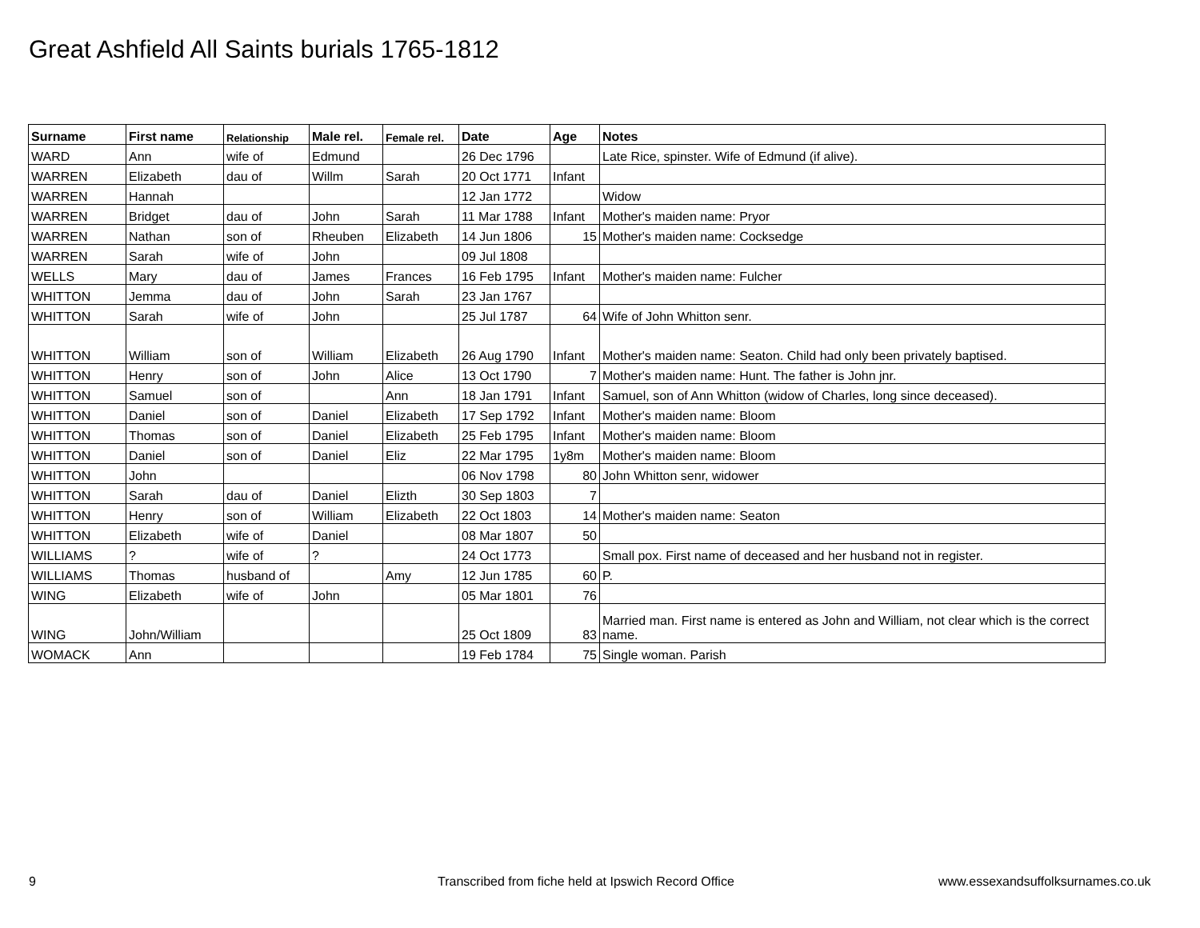Great Ashfield All Saints burials 1765-1812
| Surname | First name | Relationship | Male rel. | Female rel. | Date | Age | Notes |
| --- | --- | --- | --- | --- | --- | --- | --- |
| WARD | Ann | wife of | Edmund | | 26 Dec 1796 | | Late Rice, spinster. Wife of Edmund (if alive). |
| WARREN | Elizabeth | dau of | Willm | Sarah | 20 Oct 1771 | Infant | |
| WARREN | Hannah | | | | 12 Jan 1772 | | Widow |
| WARREN | Bridget | dau of | John | Sarah | 11 Mar 1788 | Infant | Mother's maiden name: Pryor |
| WARREN | Nathan | son of | Rheuben | Elizabeth | 14 Jun 1806 | 15 | Mother's maiden name: Cocksedge |
| WARREN | Sarah | wife of | John | | 09 Jul 1808 | | |
| WELLS | Mary | dau of | James | Frances | 16 Feb 1795 | Infant | Mother's maiden name: Fulcher |
| WHITTON | Jemma | dau of | John | Sarah | 23 Jan 1767 | | |
| WHITTON | Sarah | wife of | John | | 25 Jul 1787 | 64 | Wife of John Whitton senr. |
| WHITTON | William | son of | William | Elizabeth | 26 Aug 1790 | Infant | Mother's maiden name: Seaton. Child had only been privately baptised. |
| WHITTON | Henry | son of | John | Alice | 13 Oct 1790 | 7 | Mother's maiden name: Hunt. The father is John jnr. |
| WHITTON | Samuel | son of | | Ann | 18 Jan 1791 | Infant | Samuel, son of Ann Whitton (widow of Charles, long since deceased). |
| WHITTON | Daniel | son of | Daniel | Elizabeth | 17 Sep 1792 | Infant | Mother's maiden name: Bloom |
| WHITTON | Thomas | son of | Daniel | Elizabeth | 25 Feb 1795 | Infant | Mother's maiden name: Bloom |
| WHITTON | Daniel | son of | Daniel | Eliz | 22 Mar 1795 | 1y8m | Mother's maiden name: Bloom |
| WHITTON | John | | | | 06 Nov 1798 | 80 | John Whitton senr, widower |
| WHITTON | Sarah | dau of | Daniel | Elizth | 30 Sep 1803 | 7 | |
| WHITTON | Henry | son of | William | Elizabeth | 22 Oct 1803 | 14 | Mother's maiden name: Seaton |
| WHITTON | Elizabeth | wife of | Daniel | | 08 Mar 1807 | 50 | |
| WILLIAMS | ? | wife of | ? | | 24 Oct 1773 | | Small pox. First name of deceased and her husband not in register. |
| WILLIAMS | Thomas | husband of | | Amy | 12 Jun 1785 | 60 | P. |
| WING | Elizabeth | wife of | John | | 05 Mar 1801 | 76 | |
| WING | John/William | | | | 25 Oct 1809 | 83 | Married man. First name is entered as John and William, not clear which is the correct name. |
| WOMACK | Ann | | | | 19 Feb 1784 | 75 | Single woman. Parish |
9
Transcribed from fiche held at Ipswich Record Office
www.essexandsuffolksurnames.co.uk